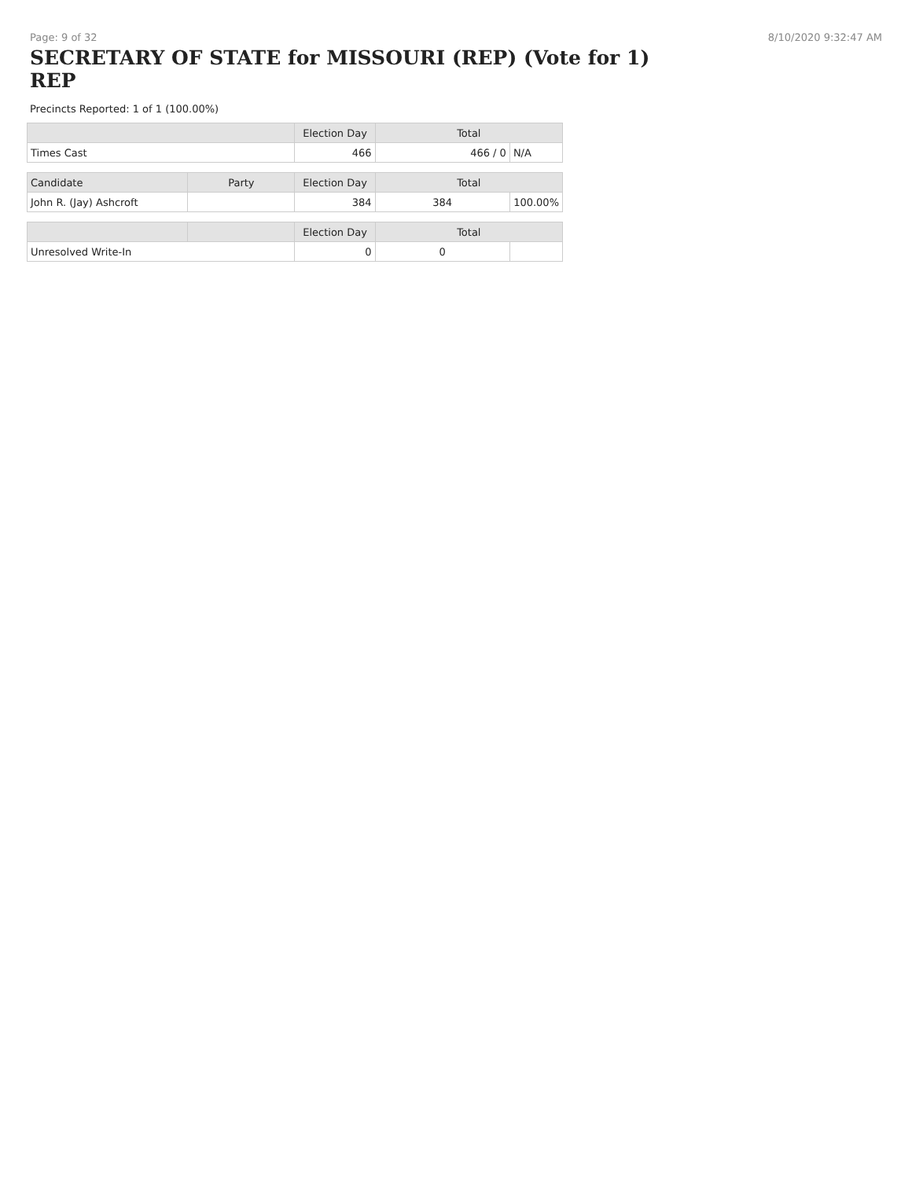Page: 9 of 32 8/10/2020 9:32:47 AM
SECRETARY OF STATE for MISSOURI (REP) (Vote for 1) REP
Precincts Reported: 1 of 1 (100.00%)
| | | Election Day | Total | |
| --- | --- | --- | --- | --- |
| Times Cast | | 466 | 466 / 0 | N/A |
| Candidate | Party | Election Day | Total | |
| John R. (Jay) Ashcroft | | 384 | 384 | 100.00% |
| | | Election Day | Total | |
| Unresolved Write-In | | 0 | 0 | |